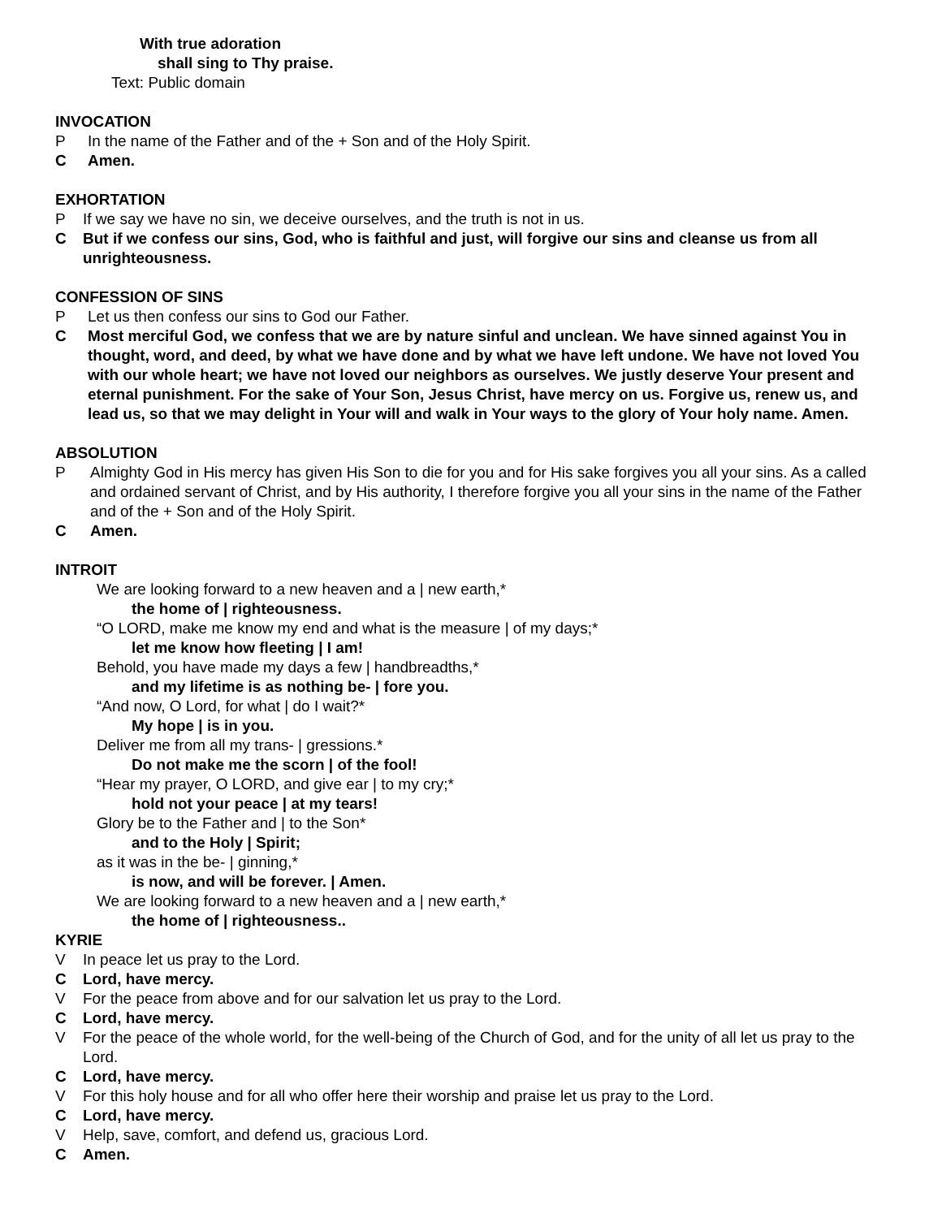With true adoration
shall sing to Thy praise.
Text: Public domain
INVOCATION
P In the name of the Father and of the + Son and of the Holy Spirit.
C Amen.
EXHORTATION
P If we say we have no sin, we deceive ourselves, and the truth is not in us.
C But if we confess our sins, God, who is faithful and just, will forgive our sins and cleanse us from all unrighteousness.
CONFESSION OF SINS
P Let us then confess our sins to God our Father.
C Most merciful God, we confess that we are by nature sinful and unclean. We have sinned against You in thought, word, and deed, by what we have done and by what we have left undone. We have not loved You with our whole heart; we have not loved our neighbors as ourselves. We justly deserve Your present and eternal punishment. For the sake of Your Son, Jesus Christ, have mercy on us. Forgive us, renew us, and lead us, so that we may delight in Your will and walk in Your ways to the glory of Your holy name. Amen.
ABSOLUTION
P Almighty God in His mercy has given His Son to die for you and for His sake forgives you all your sins. As a called and ordained servant of Christ, and by His authority, I therefore forgive you all your sins in the name of the Father and of the + Son and of the Holy Spirit.
C Amen.
INTROIT
We are looking forward to a new heaven and a | new earth,*
the home of | righteousness.
“O LORD, make me know my end and what is the measure | of my days;*
let me know how fleeting | I am!
Behold, you have made my days a few | handbreadths,*
and my lifetime is as nothing be- | fore you.
“And now, O Lord, for what | do I wait?*
My hope | is in you.
Deliver me from all my trans- | gressions.*
Do not make me the scorn | of the fool!
“Hear my prayer, O LORD, and give ear | to my cry;*
hold not your peace | at my tears!
Glory be to the Father and | to the Son*
and to the Holy | Spirit;
as it was in the be- | ginning,*
is now, and will be forever. | Amen.
We are looking forward to a new heaven and a | new earth,*
the home of | righteousness..
KYRIE
V In peace let us pray to the Lord.
C Lord, have mercy.
V For the peace from above and for our salvation let us pray to the Lord.
C Lord, have mercy.
V For the peace of the whole world, for the well-being of the Church of God, and for the unity of all let us pray to the Lord.
C Lord, have mercy.
V For this holy house and for all who offer here their worship and praise let us pray to the Lord.
C Lord, have mercy.
V Help, save, comfort, and defend us, gracious Lord.
C Amen.